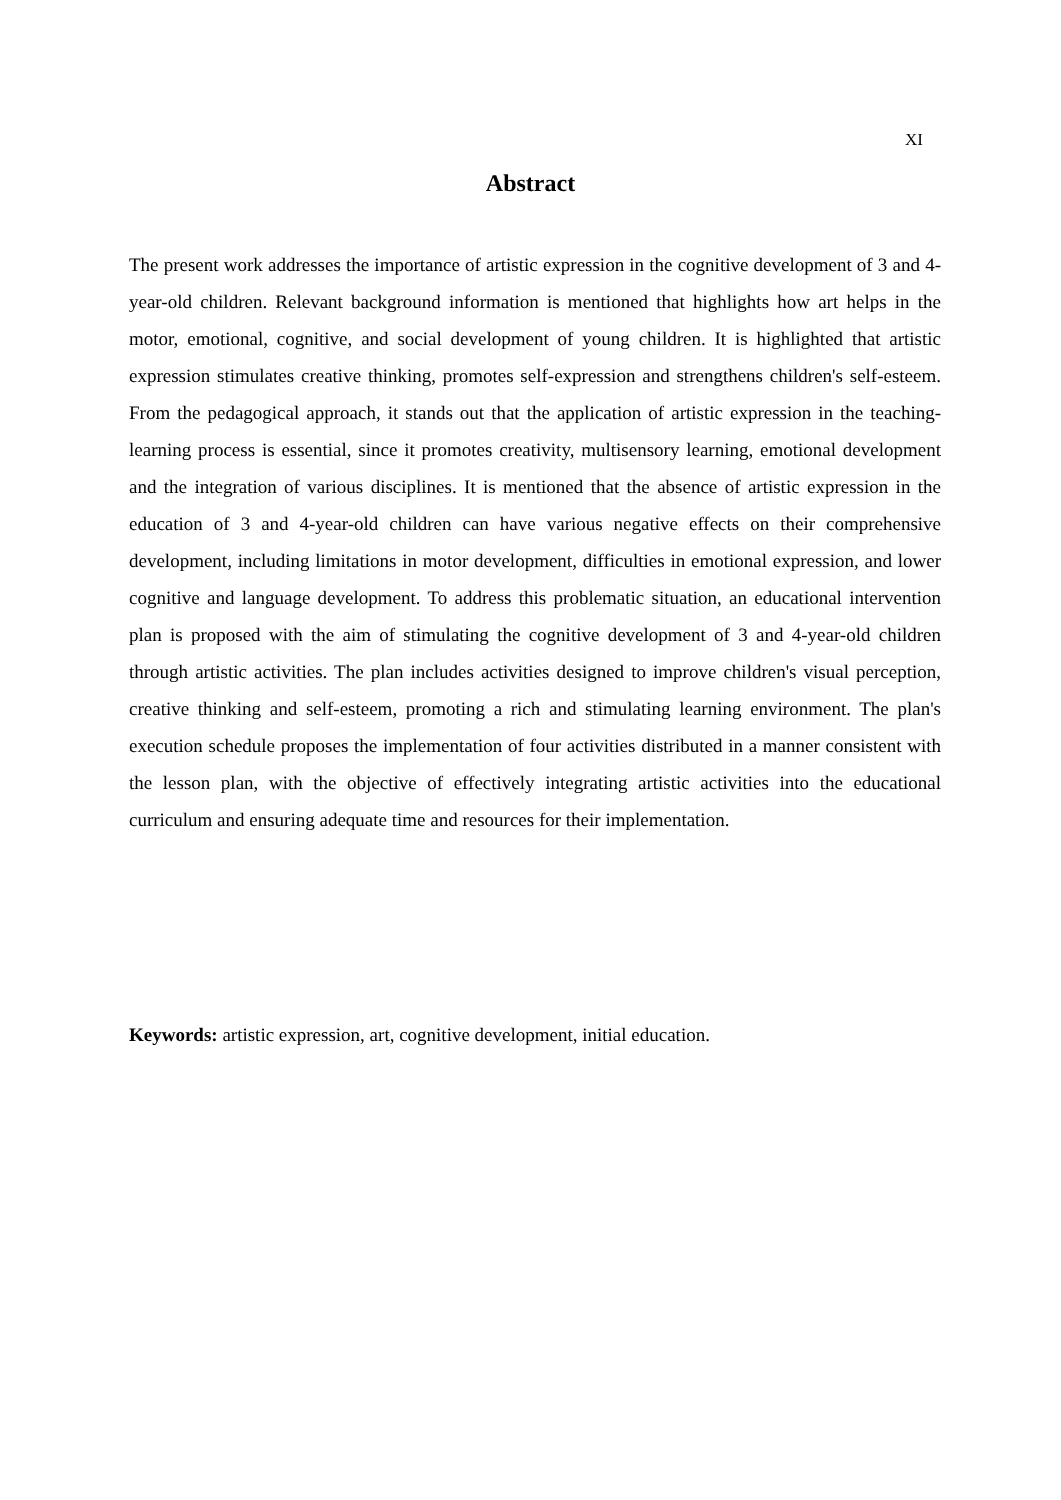XI
Abstract
The present work addresses the importance of artistic expression in the cognitive development of 3 and 4-year-old children. Relevant background information is mentioned that highlights how art helps in the motor, emotional, cognitive, and social development of young children. It is highlighted that artistic expression stimulates creative thinking, promotes self-expression and strengthens children's self-esteem. From the pedagogical approach, it stands out that the application of artistic expression in the teaching-learning process is essential, since it promotes creativity, multisensory learning, emotional development and the integration of various disciplines. It is mentioned that the absence of artistic expression in the education of 3 and 4-year-old children can have various negative effects on their comprehensive development, including limitations in motor development, difficulties in emotional expression, and lower cognitive and language development. To address this problematic situation, an educational intervention plan is proposed with the aim of stimulating the cognitive development of 3 and 4-year-old children through artistic activities. The plan includes activities designed to improve children's visual perception, creative thinking and self-esteem, promoting a rich and stimulating learning environment. The plan's execution schedule proposes the implementation of four activities distributed in a manner consistent with the lesson plan, with the objective of effectively integrating artistic activities into the educational curriculum and ensuring adequate time and resources for their implementation.
Keywords: artistic expression, art, cognitive development, initial education.